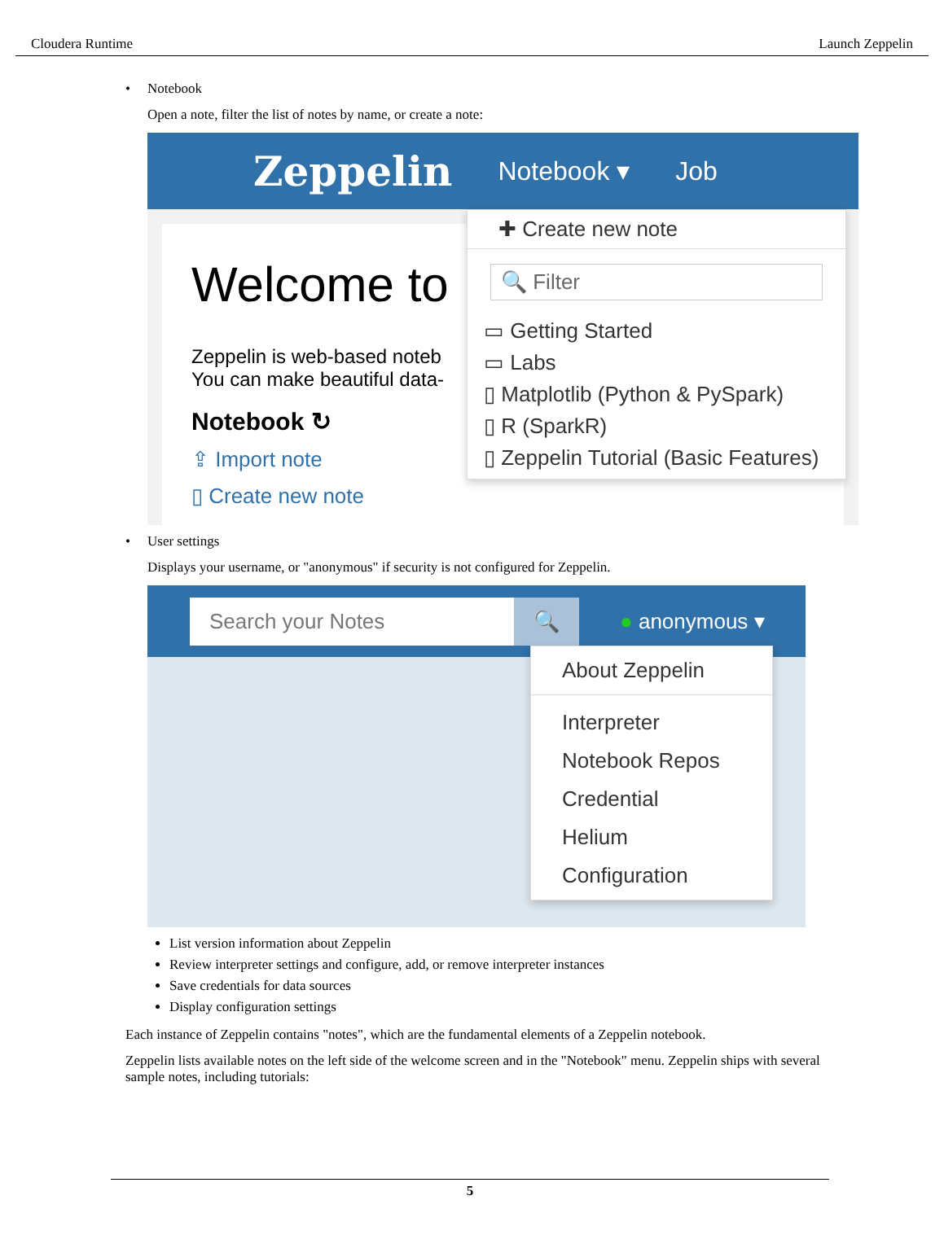Cloudera Runtime Launch Zeppelin
• Notebook
Open a note, filter the list of notes by name, or create a note:
Zeppelin Notebook ▾ Job
Welcome to
Zeppelin is web-based noteb
You can make beautiful data-
Notebook ↻
⇪ Import note
▯ Create new note
✚ Create new note
🔍 Filter
▭ Getting Started
▭ Labs
▯ Matplotlib (Python & PySpark)
▯ R (SparkR)
▯ Zeppelin Tutorial (Basic Features)
• User settings
Displays your username, or "anonymous" if security is not configured for Zeppelin.
Search your Notes 🔍
● anonymous ▾
About Zeppelin
Interpreter
Notebook Repos
Credential
Helium
Configuration
List version information about Zeppelin
Review interpreter settings and configure, add, or remove interpreter instances
Save credentials for data sources
Display configuration settings
Each instance of Zeppelin contains "notes", which are the fundamental elements of a Zeppelin notebook.
Zeppelin lists available notes on the left side of the welcome screen and in the "Notebook" menu. Zeppelin ships with several sample notes, including tutorials:
5